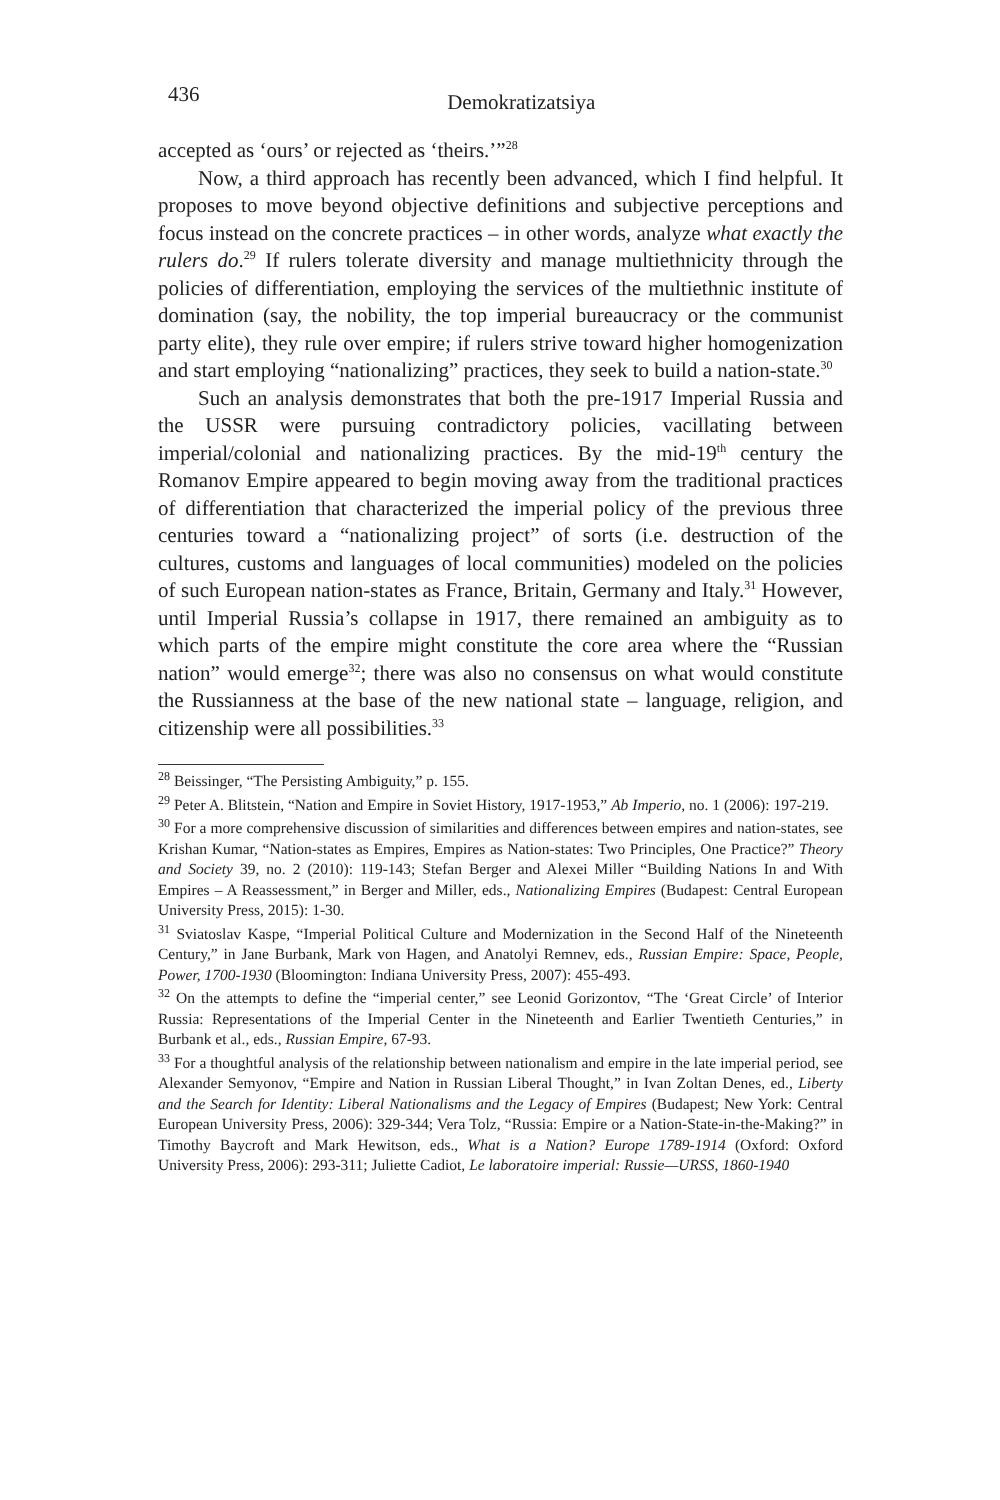436
Demokratizatsiya
accepted as ‘ours’ or rejected as ‘theirs.’”<sup>28</sup>
Now, a third approach has recently been advanced, which I find helpful. It proposes to move beyond objective definitions and subjective perceptions and focus instead on the concrete practices – in other words, analyze what exactly the rulers do.<sup>29</sup> If rulers tolerate diversity and manage multiethnicity through the policies of differentiation, employing the services of the multiethnic institute of domination (say, the nobility, the top imperial bureaucracy or the communist party elite), they rule over empire; if rulers strive toward higher homogenization and start employing “nationalizing” practices, they seek to build a nation-state.<sup>30</sup>
Such an analysis demonstrates that both the pre-1917 Imperial Russia and the USSR were pursuing contradictory policies, vacillating between imperial/colonial and nationalizing practices. By the mid-19<sup>th</sup> century the Romanov Empire appeared to begin moving away from the traditional practices of differentiation that characterized the imperial policy of the previous three centuries toward a “nationalizing project” of sorts (i.e. destruction of the cultures, customs and languages of local communities) modeled on the policies of such European nation-states as France, Britain, Germany and Italy.<sup>31</sup> However, until Imperial Russia’s collapse in 1917, there remained an ambiguity as to which parts of the empire might constitute the core area where the “Russian nation” would emerge<sup>32</sup>; there was also no consensus on what would constitute the Russianness at the base of the new national state – language, religion, and citizenship were all possibilities.<sup>33</sup>
<sup>28</sup> Beissinger, “The Persisting Ambiguity,” p. 155.
<sup>29</sup> Peter A. Blitstein, “Nation and Empire in Soviet History, 1917-1953,” Ab Imperio, no. 1 (2006): 197-219.
<sup>30</sup> For a more comprehensive discussion of similarities and differences between empires and nation-states, see Krishan Kumar, “Nation-states as Empires, Empires as Nation-states: Two Principles, One Practice?” Theory and Society 39, no. 2 (2010): 119-143; Stefan Berger and Alexei Miller “Building Nations In and With Empires – A Reassessment,” in Berger and Miller, eds., Nationalizing Empires (Budapest: Central European University Press, 2015): 1-30.
<sup>31</sup> Sviatoslav Kaspe, “Imperial Political Culture and Modernization in the Second Half of the Nineteenth Century,” in Jane Burbank, Mark von Hagen, and Anatolyi Remnev, eds., Russian Empire: Space, People, Power, 1700-1930 (Bloomington: Indiana University Press, 2007): 455-493.
<sup>32</sup> On the attempts to define the “imperial center,” see Leonid Gorizontov, “The ‘Great Circle’ of Interior Russia: Representations of the Imperial Center in the Nineteenth and Earlier Twentieth Centuries,” in Burbank et al., eds., Russian Empire, 67-93.
<sup>33</sup> For a thoughtful analysis of the relationship between nationalism and empire in the late imperial period, see Alexander Semyonov, “Empire and Nation in Russian Liberal Thought,” in Ivan Zoltan Denes, ed., Liberty and the Search for Identity: Liberal Nationalisms and the Legacy of Empires (Budapest; New York: Central European University Press, 2006): 329-344; Vera Tolz, “Russia: Empire or a Nation-State-in-the-Making?” in Timothy Baycroft and Mark Hewitson, eds., What is a Nation? Europe 1789-1914 (Oxford: Oxford University Press, 2006): 293-311; Juliette Cadiot, Le laboratoire imperial: Russie—URSS, 1860-1940